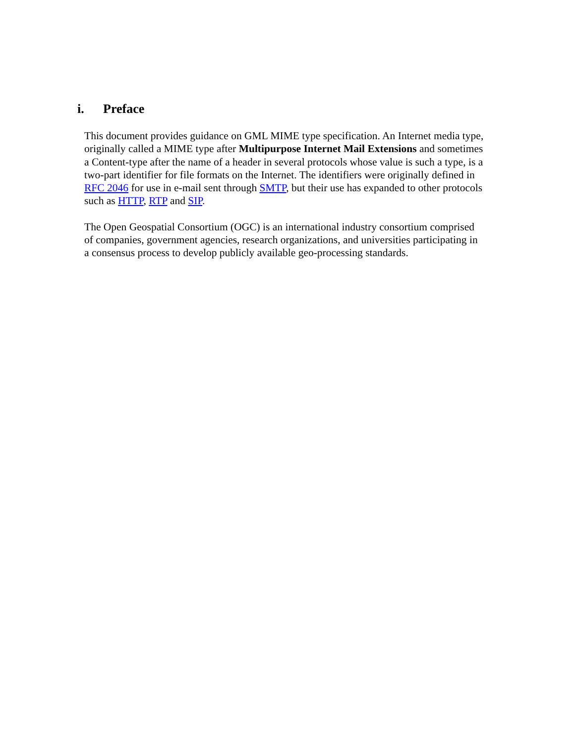i. Preface
This document provides guidance on GML MIME type specification. An Internet media type, originally called a MIME type after Multipurpose Internet Mail Extensions and sometimes a Content-type after the name of a header in several protocols whose value is such a type, is a two-part identifier for file formats on the Internet. The identifiers were originally defined in RFC 2046 for use in e-mail sent through SMTP, but their use has expanded to other protocols such as HTTP, RTP and SIP.
The Open Geospatial Consortium (OGC) is an international industry consortium comprised of companies, government agencies, research organizations, and universities participating in a consensus process to develop publicly available geo-processing standards.